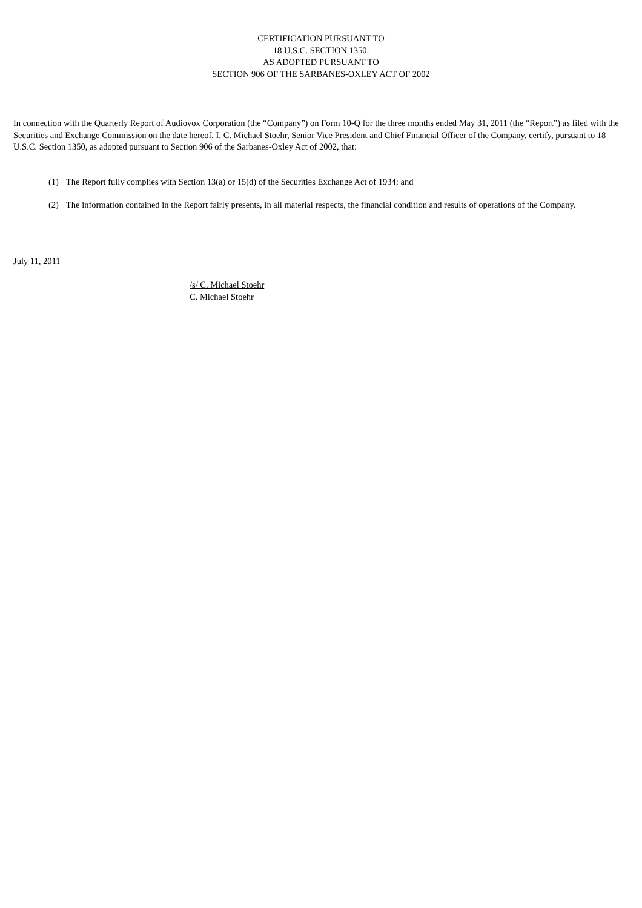CERTIFICATION PURSUANT TO
18 U.S.C. SECTION 1350,
AS ADOPTED PURSUANT TO
SECTION 906 OF THE SARBANES-OXLEY ACT OF 2002
In connection with the Quarterly Report of Audiovox Corporation (the “Company”) on Form 10-Q for the three months ended May 31, 2011 (the “Report”) as filed with the Securities and Exchange Commission on the date hereof, I, C. Michael Stoehr, Senior Vice President and Chief Financial Officer of the Company, certify, pursuant to 18 U.S.C. Section 1350, as adopted pursuant to Section 906 of the Sarbanes-Oxley Act of 2002, that:
(1) The Report fully complies with Section 13(a) or 15(d) of the Securities Exchange Act of 1934; and
(2) The information contained in the Report fairly presents, in all material respects, the financial condition and results of operations of the Company.
July 11, 2011
/s/ C. Michael Stoehr
C. Michael Stoehr